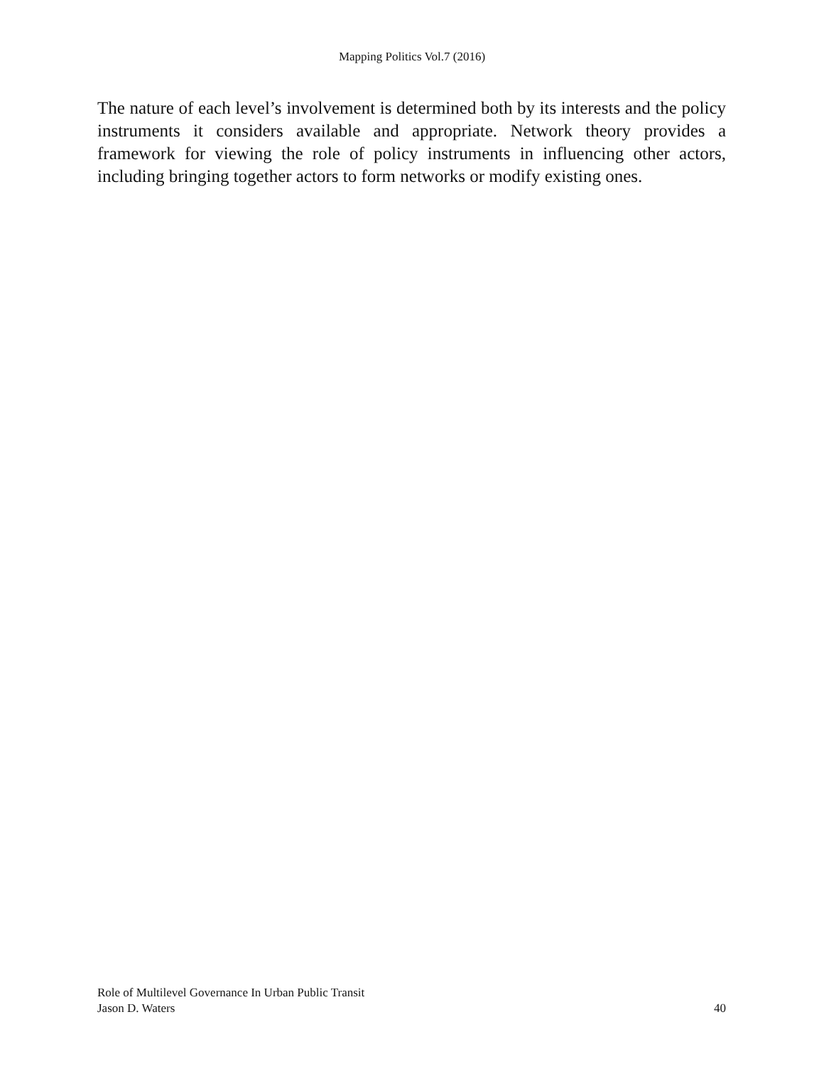Mapping Politics Vol.7 (2016)
The nature of each level’s involvement is determined both by its interests and the policy instruments it considers available and appropriate. Network theory provides a framework for viewing the role of policy instruments in influencing other actors, including bringing together actors to form networks or modify existing ones.
Role of Multilevel Governance In Urban Public Transit
Jason D. Waters 40